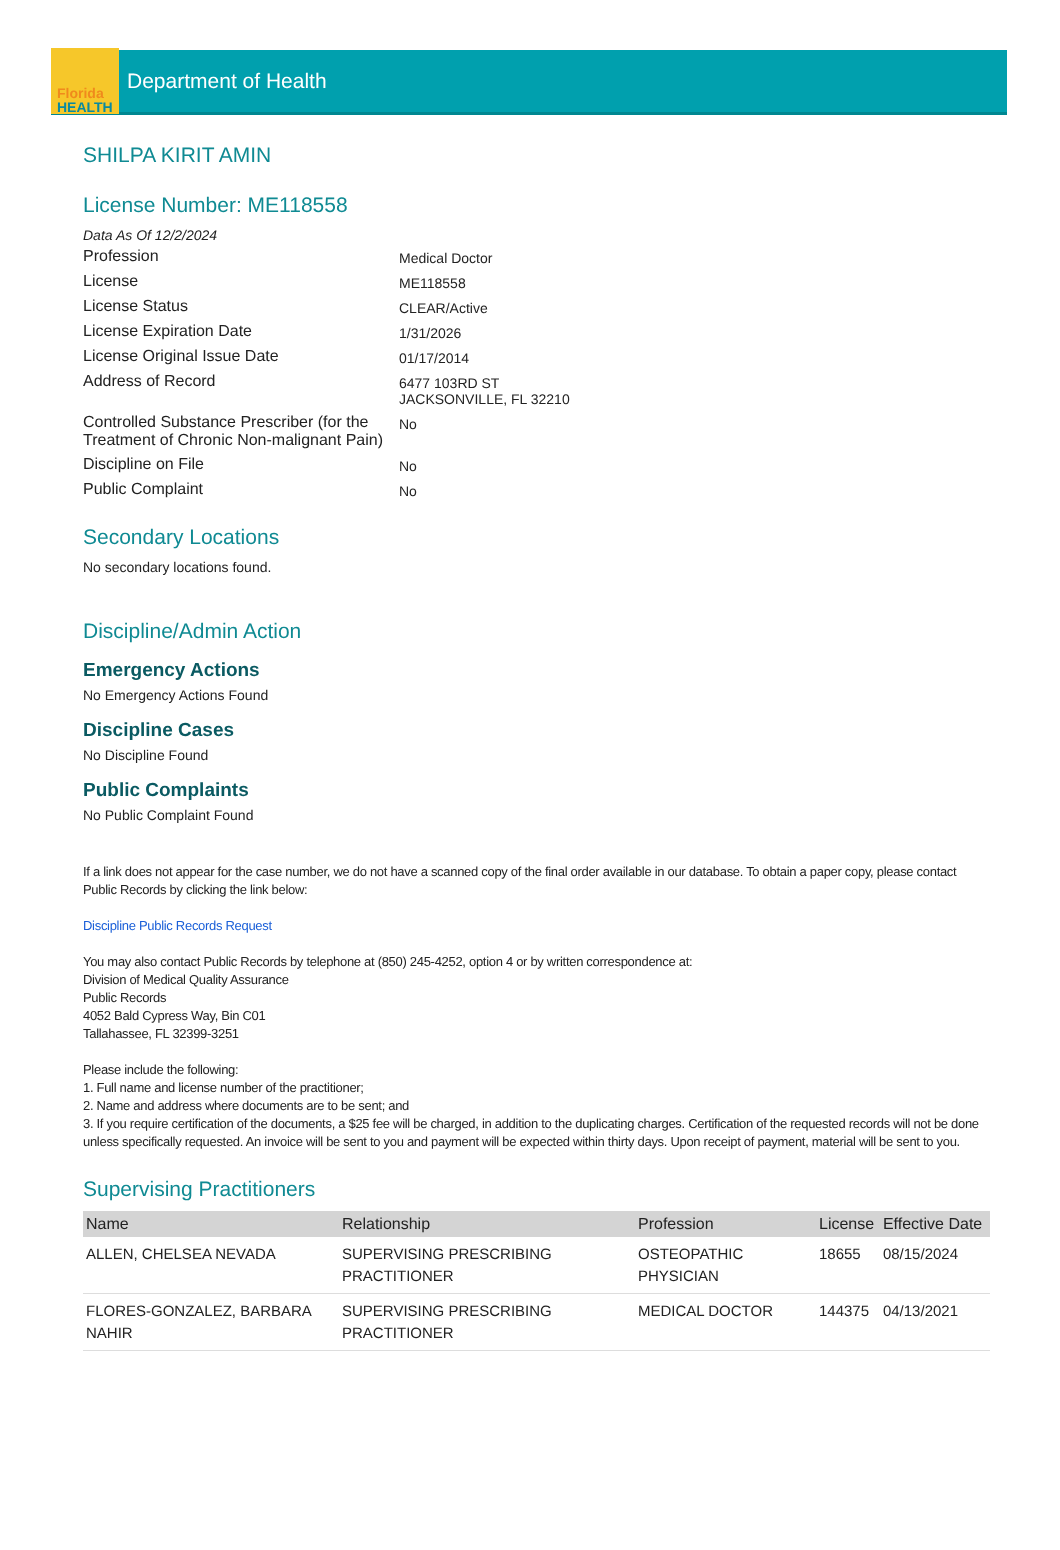Florida
HEALTH
Department of Health
SHILPA KIRIT AMIN
License Number: ME118558
Data As Of 12/2/2024
Profession
Medical Doctor
License
ME118558
License Status
CLEAR/Active
License Expiration Date
1/31/2026
License Original Issue Date
01/17/2014
Address of Record
6477 103RD ST
JACKSONVILLE, FL 32210
Controlled Substance Prescriber (for the Treatment of Chronic Non-malignant Pain)
No
Discipline on File
No
Public Complaint
No
Secondary Locations
No secondary locations found.
Discipline/Admin Action
Emergency Actions
No Emergency Actions Found
Discipline Cases
No Discipline Found
Public Complaints
No Public Complaint Found
If a link does not appear for the case number, we do not have a scanned copy of the final order available in our database. To obtain a paper copy, please contact Public Records by clicking the link below:
Discipline Public Records Request
You may also contact Public Records by telephone at (850) 245-4252, option 4 or by written correspondence at:
Division of Medical Quality Assurance
Public Records
4052 Bald Cypress Way, Bin C01
Tallahassee, FL 32399-3251
Please include the following:
1. Full name and license number of the practitioner;
2. Name and address where documents are to be sent; and
3. If you require certification of the documents, a $25 fee will be charged, in addition to the duplicating charges. Certification of the requested records will not be done unless specifically requested. An invoice will be sent to you and payment will be expected within thirty days. Upon receipt of payment, material will be sent to you.
Supervising Practitioners
| Name | Relationship | Profession | License | Effective Date |
| --- | --- | --- | --- | --- |
| ALLEN, CHELSEA NEVADA | SUPERVISING PRESCRIBING PRACTITIONER | OSTEOPATHIC PHYSICIAN | 18655 | 08/15/2024 |
| FLORES-GONZALEZ, BARBARA NAHIR | SUPERVISING PRESCRIBING PRACTITIONER | MEDICAL DOCTOR | 144375 | 04/13/2021 |